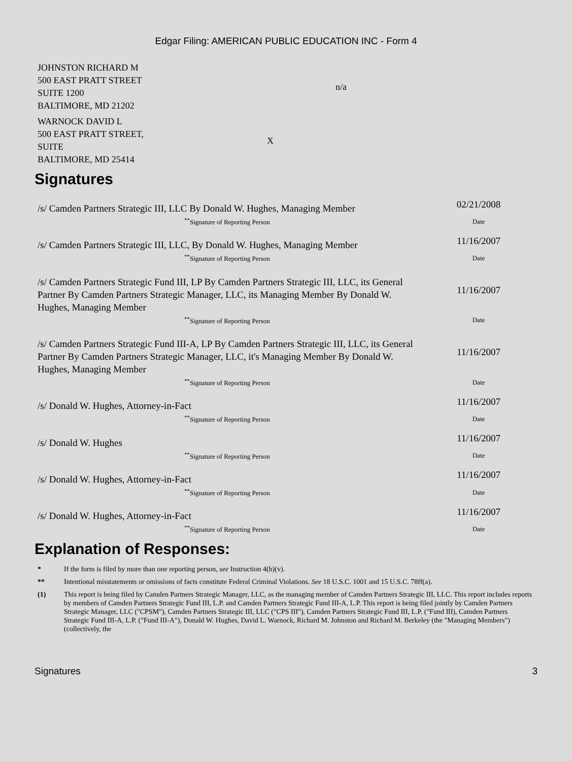Edgar Filing: AMERICAN PUBLIC EDUCATION INC - Form 4
| JOHNSTON RICHARD M 500 EAST PRATT STREET SUITE 1200 BALTIMORE, MD 21202 | | n/a | |
| WARNOCK DAVID L 500 EAST PRATT STREET, SUITE BALTIMORE, MD 25414 | X | | |
Signatures
| /s/ Camden Partners Strategic III, LLC By Donald W. Hughes, Managing Member | 02/21/2008 |
| <sup>**</sup> Signature of Reporting Person | Date |
| /s/ Camden Partners Strategic III, LLC, By Donald W. Hughes, Managing Member | 11/16/2007 |
| <sup>**</sup> Signature of Reporting Person | Date |
| /s/ Camden Partners Strategic Fund III, LP By Camden Partners Strategic III, LLC, its General Partner By Camden Partners Strategic Manager, LLC, its Managing Member By Donald W. Hughes, Managing Member | 11/16/2007 |
| <sup>**</sup> Signature of Reporting Person | Date |
| /s/ Camden Partners Strategic Fund III-A, LP By Camden Partners Strategic III, LLC, its General Partner By Camden Partners Strategic Manager, LLC, it's Managing Member By Donald W. Hughes, Managing Member | 11/16/2007 |
| <sup>**</sup> Signature of Reporting Person | Date |
| /s/ Donald W. Hughes, Attorney-in-Fact | 11/16/2007 |
| <sup>**</sup> Signature of Reporting Person | Date |
| /s/ Donald W. Hughes | 11/16/2007 |
| <sup>**</sup> Signature of Reporting Person | Date |
| /s/ Donald W. Hughes, Attorney-in-Fact | 11/16/2007 |
| <sup>**</sup> Signature of Reporting Person | Date |
| /s/ Donald W. Hughes, Attorney-in-Fact | 11/16/2007 |
| <sup>**</sup> Signature of Reporting Person | Date |
Explanation of Responses:
| * | If the form is filed by more than one reporting person, see Instruction 4(b)(v). |
| ** | Intentional misstatements or omissions of facts constitute Federal Criminal Violations. See 18 U.S.C. 1001 and 15 U.S.C. 78ff(a). |
| (1) | This report is being filed by Camden Partners Strategic Manager, LLC, as the managing member of Camden Partners Strategic III, LLC. This report includes reports by members of Camden Partners Strategic Fund III, L.P. and Camden Partners Strategic Fund III-A, L.P. This report is being filed jointly by Camden Partners Strategic Manager, LLC ("CPSM"), Camden Partners Strategic III, LLC ("CPS III"), Camden Partners Strategic Fund III, L.P. ("Fund III), Camden Partners Strategic Fund III-A, L.P. ("Fund III-A"), Donald W. Hughes, David L. Warnock, Richard M. Johnston and Richard M. Berkeley (the "Managing Members") (collectively, the |
Signatures 3